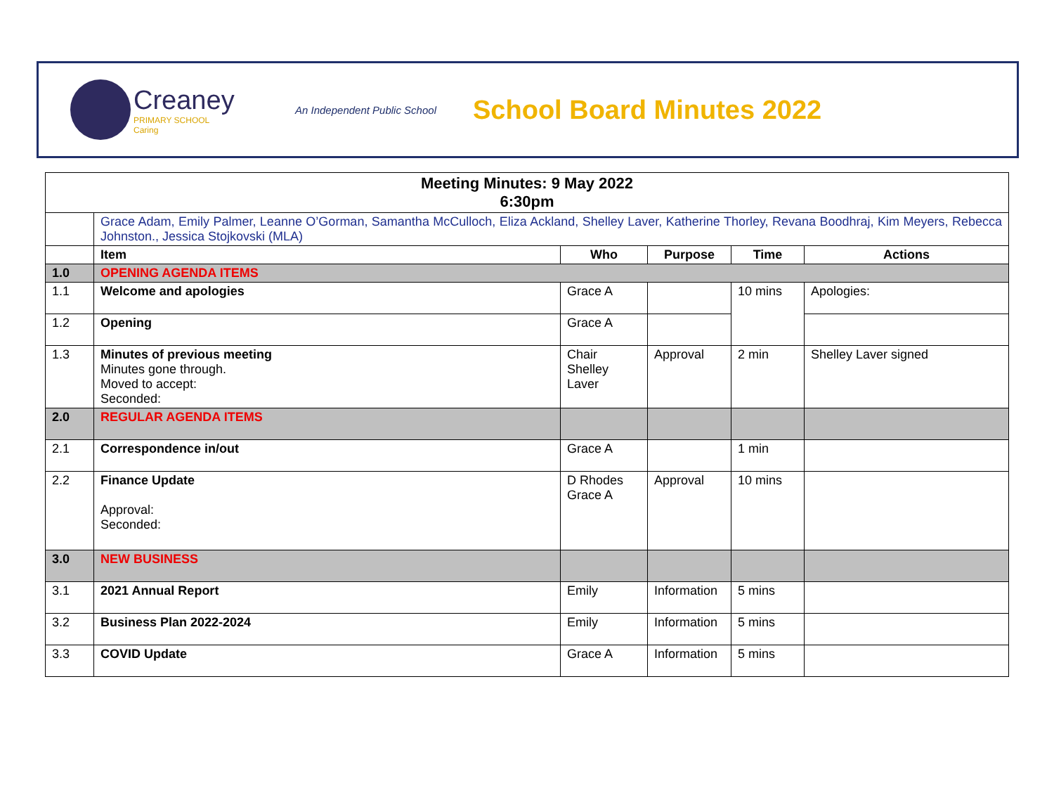Creaney
PRIMARY SCHOOL
Caring
An Independent Public School
School Board Minutes 2022
| Meeting Minutes: 9 May 2022 6:30pm | | | | | |
| --- | --- | --- | --- | --- | --- |
| | Grace Adam, Emily Palmer, Leanne O’Gorman, Samantha McCulloch, Eliza Ackland, Shelley Laver, Katherine Thorley, Revana Boodhraj, Kim Meyers, Rebecca Johnston., Jessica Stojkovski (MLA) | | | | |
| | Item | Who | Purpose | Time | Actions |
| 1.0 | OPENING AGENDA ITEMS | | | | |
| 1.1 | Welcome and apologies | Grace A | | 10 mins | Apologies: |
| 1.2 | Opening | Grace A | | | |
| 1.3 | Minutes of previous meeting Minutes gone through. Moved to accept: Seconded: | Chair Shelley Laver | Approval | 2 min | Shelley Laver signed |
| 2.0 | REGULAR AGENDA ITEMS | | | | |
| 2.1 | Correspondence in/out | Grace A | | 1 min | |
| 2.2 | Finance Update Approval: Seconded: | D Rhodes Grace A | Approval | 10 mins | |
| 3.0 | NEW BUSINESS | | | | |
| 3.1 | 2021 Annual Report | Emily | Information | 5 mins | |
| 3.2 | Business Plan 2022-2024 | Emily | Information | 5 mins | |
| 3.3 | COVID Update | Grace A | Information | 5 mins | |